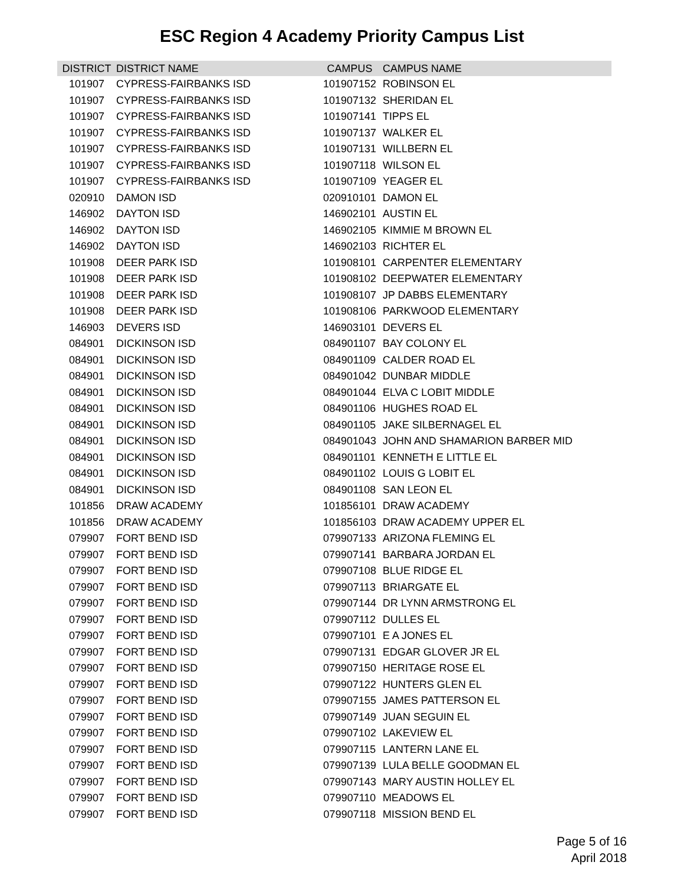ESC Region 4 Academy Priority Campus List
| DISTRICT | DISTRICT NAME | CAMPUS | CAMPUS NAME |
| --- | --- | --- | --- |
| 101907 | CYPRESS-FAIRBANKS ISD | 101907152 | ROBINSON EL |
| 101907 | CYPRESS-FAIRBANKS ISD | 101907132 | SHERIDAN EL |
| 101907 | CYPRESS-FAIRBANKS ISD | 101907141 | TIPPS EL |
| 101907 | CYPRESS-FAIRBANKS ISD | 101907137 | WALKER EL |
| 101907 | CYPRESS-FAIRBANKS ISD | 101907131 | WILLBERN EL |
| 101907 | CYPRESS-FAIRBANKS ISD | 101907118 | WILSON EL |
| 101907 | CYPRESS-FAIRBANKS ISD | 101907109 | YEAGER EL |
| 020910 | DAMON ISD | 020910101 | DAMON EL |
| 146902 | DAYTON ISD | 146902101 | AUSTIN EL |
| 146902 | DAYTON ISD | 146902105 | KIMMIE M BROWN EL |
| 146902 | DAYTON ISD | 146902103 | RICHTER EL |
| 101908 | DEER PARK ISD | 101908101 | CARPENTER ELEMENTARY |
| 101908 | DEER PARK ISD | 101908102 | DEEPWATER ELEMENTARY |
| 101908 | DEER PARK ISD | 101908107 | JP DABBS ELEMENTARY |
| 101908 | DEER PARK ISD | 101908106 | PARKWOOD ELEMENTARY |
| 146903 | DEVERS ISD | 146903101 | DEVERS EL |
| 084901 | DICKINSON ISD | 084901107 | BAY COLONY EL |
| 084901 | DICKINSON ISD | 084901109 | CALDER ROAD EL |
| 084901 | DICKINSON ISD | 084901042 | DUNBAR MIDDLE |
| 084901 | DICKINSON ISD | 084901044 | ELVA C LOBIT MIDDLE |
| 084901 | DICKINSON ISD | 084901106 | HUGHES ROAD EL |
| 084901 | DICKINSON ISD | 084901105 | JAKE SILBERNAGEL EL |
| 084901 | DICKINSON ISD | 084901043 | JOHN AND SHAMARION BARBER MID |
| 084901 | DICKINSON ISD | 084901101 | KENNETH E LITTLE EL |
| 084901 | DICKINSON ISD | 084901102 | LOUIS G LOBIT EL |
| 084901 | DICKINSON ISD | 084901108 | SAN LEON EL |
| 101856 | DRAW ACADEMY | 101856101 | DRAW ACADEMY |
| 101856 | DRAW ACADEMY | 101856103 | DRAW ACADEMY UPPER EL |
| 079907 | FORT BEND ISD | 079907133 | ARIZONA FLEMING EL |
| 079907 | FORT BEND ISD | 079907141 | BARBARA JORDAN EL |
| 079907 | FORT BEND ISD | 079907108 | BLUE RIDGE EL |
| 079907 | FORT BEND ISD | 079907113 | BRIARGATE EL |
| 079907 | FORT BEND ISD | 079907144 | DR LYNN ARMSTRONG EL |
| 079907 | FORT BEND ISD | 079907112 | DULLES EL |
| 079907 | FORT BEND ISD | 079907101 | E A JONES EL |
| 079907 | FORT BEND ISD | 079907131 | EDGAR GLOVER JR EL |
| 079907 | FORT BEND ISD | 079907150 | HERITAGE ROSE EL |
| 079907 | FORT BEND ISD | 079907122 | HUNTERS GLEN EL |
| 079907 | FORT BEND ISD | 079907155 | JAMES PATTERSON EL |
| 079907 | FORT BEND ISD | 079907149 | JUAN SEGUIN EL |
| 079907 | FORT BEND ISD | 079907102 | LAKEVIEW EL |
| 079907 | FORT BEND ISD | 079907115 | LANTERN LANE EL |
| 079907 | FORT BEND ISD | 079907139 | LULA BELLE GOODMAN EL |
| 079907 | FORT BEND ISD | 079907143 | MARY AUSTIN HOLLEY EL |
| 079907 | FORT BEND ISD | 079907110 | MEADOWS EL |
| 079907 | FORT BEND ISD | 079907118 | MISSION BEND EL |
Page 5 of 16
April 2018